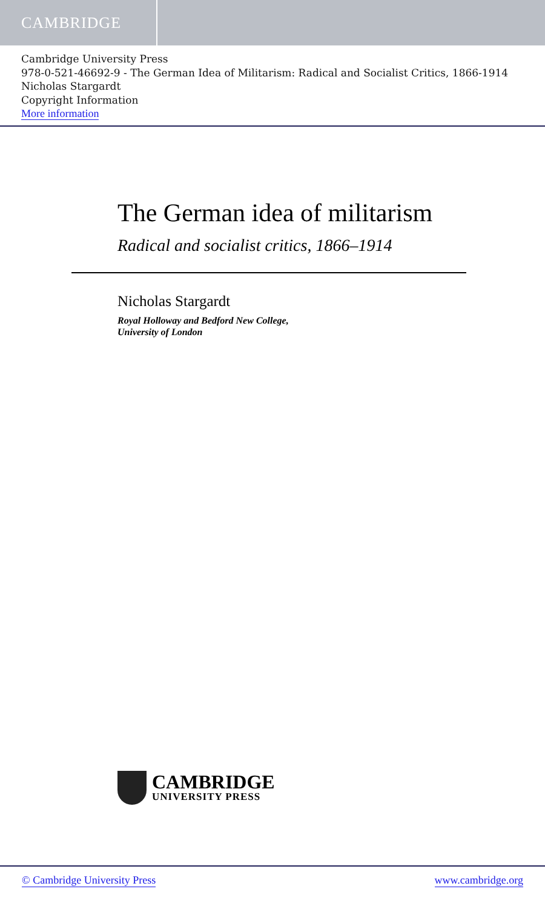CAMBRIDGE
Cambridge University Press
978-0-521-46692-9 - The German Idea of Militarism: Radical and Socialist Critics, 1866-1914
Nicholas Stargardt
Copyright Information
More information
The German idea of militarism
Radical and socialist critics, 1866–1914
Nicholas Stargardt
Royal Holloway and Bedford New College,
University of London
CAMBRIDGE
UNIVERSITY PRESS
© Cambridge University Press www.cambridge.org